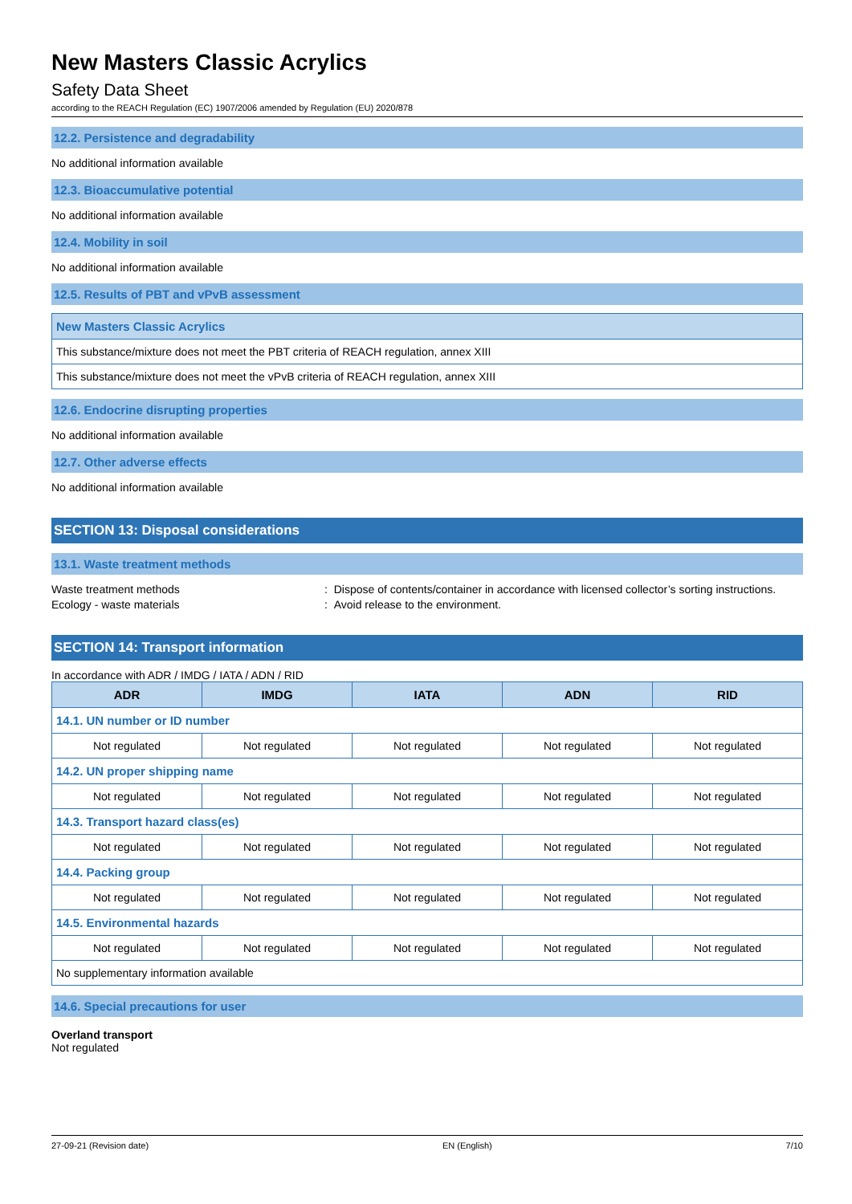New Masters Classic Acrylics
Safety Data Sheet
according to the REACH Regulation (EC) 1907/2006 amended by Regulation (EU) 2020/878
12.2. Persistence and degradability
No additional information available
12.3. Bioaccumulative potential
No additional information available
12.4. Mobility in soil
No additional information available
12.5. Results of PBT and vPvB assessment
| New Masters Classic Acrylics |
| This substance/mixture does not meet the PBT criteria of REACH regulation, annex XIII |
| This substance/mixture does not meet the vPvB criteria of REACH regulation, annex XIII |
12.6. Endocrine disrupting properties
No additional information available
12.7. Other adverse effects
No additional information available
SECTION 13: Disposal considerations
13.1. Waste treatment methods
Waste treatment methods : Dispose of contents/container in accordance with licensed collector’s sorting instructions.
Ecology - waste materials : Avoid release to the environment.
SECTION 14: Transport information
In accordance with ADR / IMDG / IATA / ADN / RID
| ADR | IMDG | IATA | ADN | RID |
| --- | --- | --- | --- | --- |
| 14.1. UN number or ID number | | | | |
| Not regulated | Not regulated | Not regulated | Not regulated | Not regulated |
| 14.2. UN proper shipping name | | | | |
| Not regulated | Not regulated | Not regulated | Not regulated | Not regulated |
| 14.3. Transport hazard class(es) | | | | |
| Not regulated | Not regulated | Not regulated | Not regulated | Not regulated |
| 14.4. Packing group | | | | |
| Not regulated | Not regulated | Not regulated | Not regulated | Not regulated |
| 14.5. Environmental hazards | | | | |
| Not regulated | Not regulated | Not regulated | Not regulated | Not regulated |
| No supplementary information available | | | | |
14.6. Special precautions for user
Overland transport
Not regulated
27-09-21 (Revision date) EN (English) 7/10